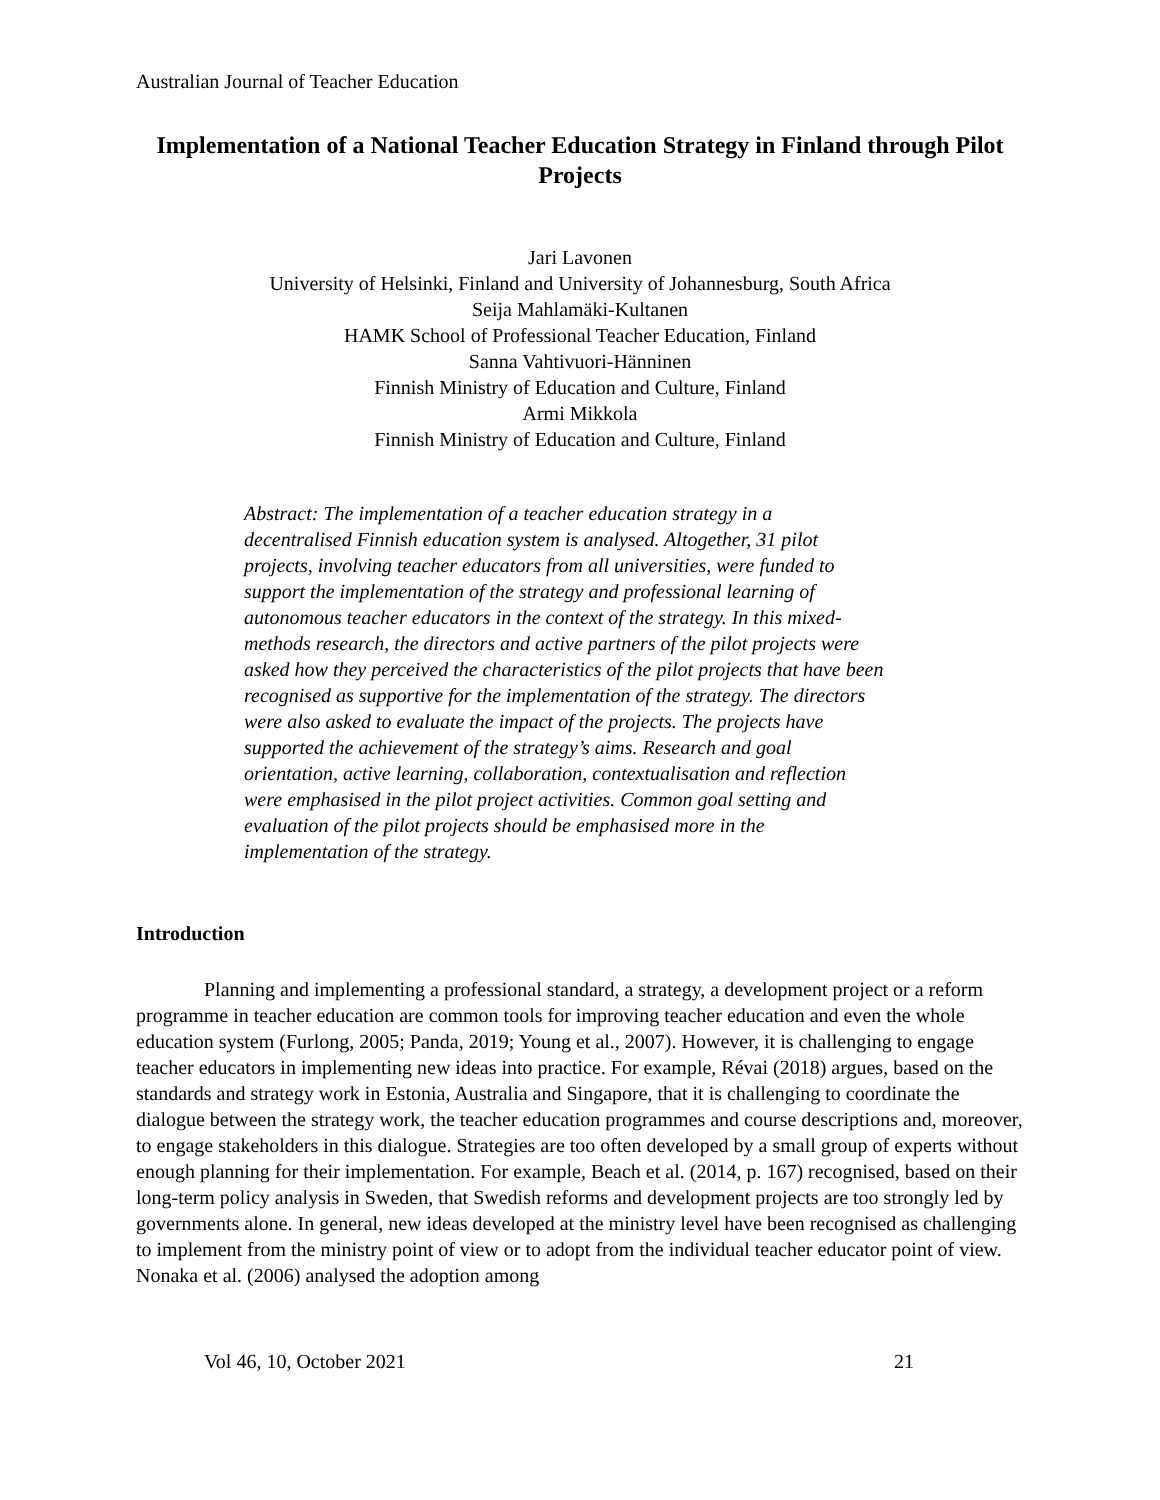Australian Journal of Teacher Education
Implementation of a National Teacher Education Strategy in Finland through Pilot Projects
Jari Lavonen
University of Helsinki, Finland and University of Johannesburg, South Africa
Seija Mahlamäki-Kultanen
HAMK School of Professional Teacher Education, Finland
Sanna Vahtivuori-Hänninen
Finnish Ministry of Education and Culture, Finland
Armi Mikkola
Finnish Ministry of Education and Culture, Finland
Abstract: The implementation of a teacher education strategy in a decentralised Finnish education system is analysed. Altogether, 31 pilot projects, involving teacher educators from all universities, were funded to support the implementation of the strategy and professional learning of autonomous teacher educators in the context of the strategy. In this mixed-methods research, the directors and active partners of the pilot projects were asked how they perceived the characteristics of the pilot projects that have been recognised as supportive for the implementation of the strategy. The directors were also asked to evaluate the impact of the projects. The projects have supported the achievement of the strategy’s aims. Research and goal orientation, active learning, collaboration, contextualisation and reflection were emphasised in the pilot project activities. Common goal setting and evaluation of the pilot projects should be emphasised more in the implementation of the strategy.
Introduction
Planning and implementing a professional standard, a strategy, a development project or a reform programme in teacher education are common tools for improving teacher education and even the whole education system (Furlong, 2005; Panda, 2019; Young et al., 2007). However, it is challenging to engage teacher educators in implementing new ideas into practice. For example, Révai (2018) argues, based on the standards and strategy work in Estonia, Australia and Singapore, that it is challenging to coordinate the dialogue between the strategy work, the teacher education programmes and course descriptions and, moreover, to engage stakeholders in this dialogue. Strategies are too often developed by a small group of experts without enough planning for their implementation. For example, Beach et al. (2014, p. 167) recognised, based on their long-term policy analysis in Sweden, that Swedish reforms and development projects are too strongly led by governments alone. In general, new ideas developed at the ministry level have been recognised as challenging to implement from the ministry point of view or to adopt from the individual teacher educator point of view. Nonaka et al. (2006) analysed the adoption among
Vol 46, 10, October 2021 21